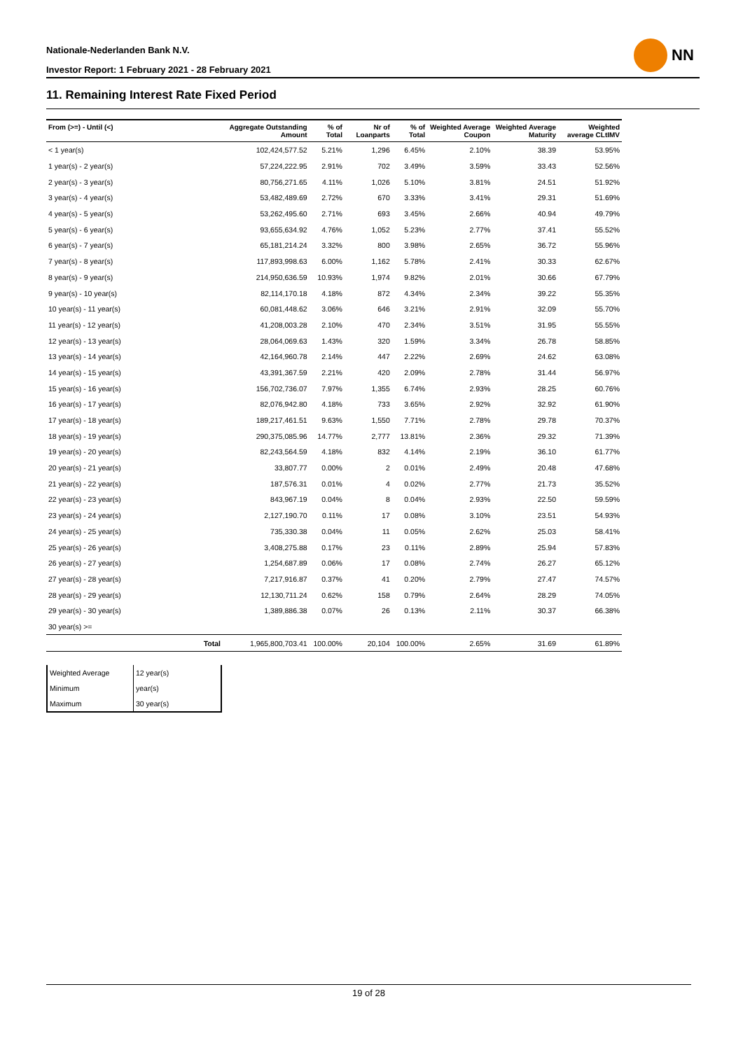Nationale-Nederlanden Bank N.V.
Investor Report: 1 February 2021 - 28 February 2021
NN
11. Remaining Interest Rate Fixed Period
| From (>=) - Until (<) | | Aggregate Outstanding Amount | % of Total | Nr of Loanparts | % of Total | Weighted Average Coupon | Weighted Average Maturity | Weighted average CLtIMV |
| --- | --- | --- | --- | --- | --- | --- | --- | --- |
| < 1 year(s) | | 102,424,577.52 | 5.21% | 1,296 | 6.45% | 2.10% | 38.39 | 53.95% |
| 1 year(s) - 2 year(s) | | 57,224,222.95 | 2.91% | 702 | 3.49% | 3.59% | 33.43 | 52.56% |
| 2 year(s) - 3 year(s) | | 80,756,271.65 | 4.11% | 1,026 | 5.10% | 3.81% | 24.51 | 51.92% |
| 3 year(s) - 4 year(s) | | 53,482,489.69 | 2.72% | 670 | 3.33% | 3.41% | 29.31 | 51.69% |
| 4 year(s) - 5 year(s) | | 53,262,495.60 | 2.71% | 693 | 3.45% | 2.66% | 40.94 | 49.79% |
| 5 year(s) - 6 year(s) | | 93,655,634.92 | 4.76% | 1,052 | 5.23% | 2.77% | 37.41 | 55.52% |
| 6 year(s) - 7 year(s) | | 65,181,214.24 | 3.32% | 800 | 3.98% | 2.65% | 36.72 | 55.96% |
| 7 year(s) - 8 year(s) | | 117,893,998.63 | 6.00% | 1,162 | 5.78% | 2.41% | 30.33 | 62.67% |
| 8 year(s) - 9 year(s) | | 214,950,636.59 | 10.93% | 1,974 | 9.82% | 2.01% | 30.66 | 67.79% |
| 9 year(s) - 10 year(s) | | 82,114,170.18 | 4.18% | 872 | 4.34% | 2.34% | 39.22 | 55.35% |
| 10 year(s) - 11 year(s) | | 60,081,448.62 | 3.06% | 646 | 3.21% | 2.91% | 32.09 | 55.70% |
| 11 year(s) - 12 year(s) | | 41,208,003.28 | 2.10% | 470 | 2.34% | 3.51% | 31.95 | 55.55% |
| 12 year(s) - 13 year(s) | | 28,064,069.63 | 1.43% | 320 | 1.59% | 3.34% | 26.78 | 58.85% |
| 13 year(s) - 14 year(s) | | 42,164,960.78 | 2.14% | 447 | 2.22% | 2.69% | 24.62 | 63.08% |
| 14 year(s) - 15 year(s) | | 43,391,367.59 | 2.21% | 420 | 2.09% | 2.78% | 31.44 | 56.97% |
| 15 year(s) - 16 year(s) | | 156,702,736.07 | 7.97% | 1,355 | 6.74% | 2.93% | 28.25 | 60.76% |
| 16 year(s) - 17 year(s) | | 82,076,942.80 | 4.18% | 733 | 3.65% | 2.92% | 32.92 | 61.90% |
| 17 year(s) - 18 year(s) | | 189,217,461.51 | 9.63% | 1,550 | 7.71% | 2.78% | 29.78 | 70.37% |
| 18 year(s) - 19 year(s) | | 290,375,085.96 | 14.77% | 2,777 | 13.81% | 2.36% | 29.32 | 71.39% |
| 19 year(s) - 20 year(s) | | 82,243,564.59 | 4.18% | 832 | 4.14% | 2.19% | 36.10 | 61.77% |
| 20 year(s) - 21 year(s) | | 33,807.77 | 0.00% | 2 | 0.01% | 2.49% | 20.48 | 47.68% |
| 21 year(s) - 22 year(s) | | 187,576.31 | 0.01% | 4 | 0.02% | 2.77% | 21.73 | 35.52% |
| 22 year(s) - 23 year(s) | | 843,967.19 | 0.04% | 8 | 0.04% | 2.93% | 22.50 | 59.59% |
| 23 year(s) - 24 year(s) | | 2,127,190.70 | 0.11% | 17 | 0.08% | 3.10% | 23.51 | 54.93% |
| 24 year(s) - 25 year(s) | | 735,330.38 | 0.04% | 11 | 0.05% | 2.62% | 25.03 | 58.41% |
| 25 year(s) - 26 year(s) | | 3,408,275.88 | 0.17% | 23 | 0.11% | 2.89% | 25.94 | 57.83% |
| 26 year(s) - 27 year(s) | | 1,254,687.89 | 0.06% | 17 | 0.08% | 2.74% | 26.27 | 65.12% |
| 27 year(s) - 28 year(s) | | 7,217,916.87 | 0.37% | 41 | 0.20% | 2.79% | 27.47 | 74.57% |
| 28 year(s) - 29 year(s) | | 12,130,711.24 | 0.62% | 158 | 0.79% | 2.64% | 28.29 | 74.05% |
| 29 year(s) - 30 year(s) | | 1,389,886.38 | 0.07% | 26 | 0.13% | 2.11% | 30.37 | 66.38% |
| 30 year(s) >= | | | | | | | | |
| | Total | 1,965,800,703.41 | 100.00% | 20,104 | 100.00% | 2.65% | 31.69 | 61.89% |
| Weighted Average | 12 year(s) |
| Minimum | year(s) |
| Maximum | 30 year(s) |
19 of 28